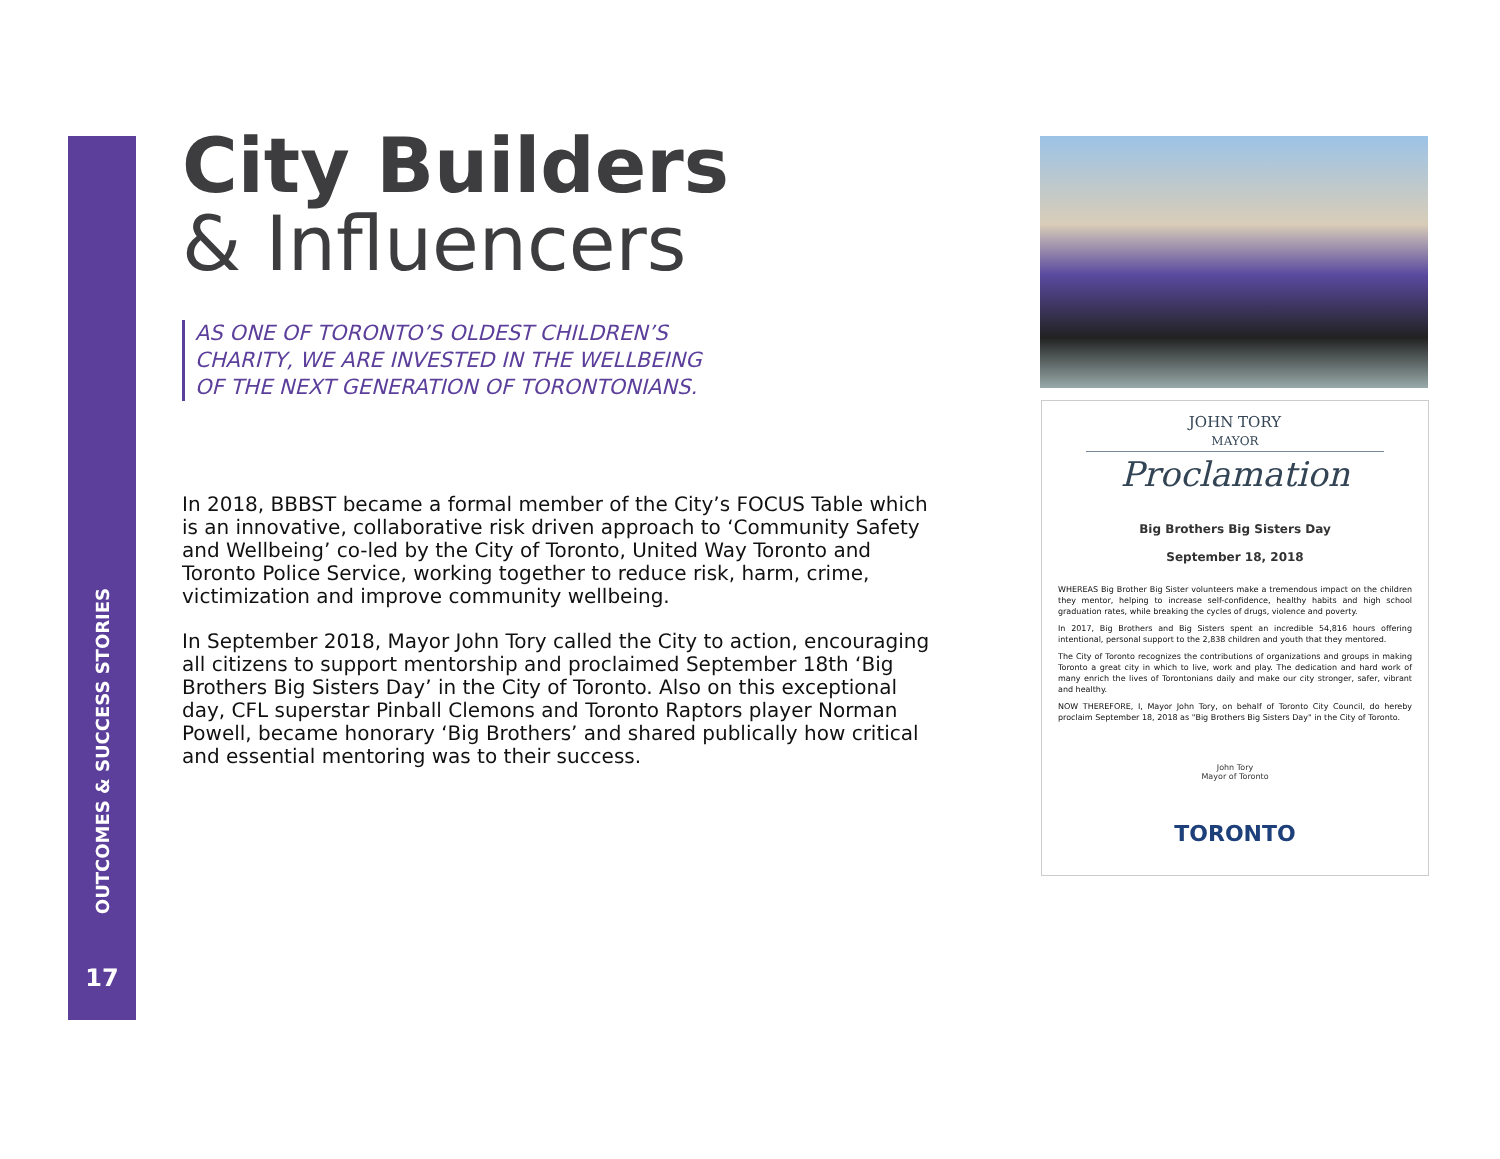OUTCOMES & SUCCESS STORIES
17
City Builders
& Influencers
AS ONE OF TORONTO’S OLDEST CHILDREN’S
CHARITY, WE ARE INVESTED IN THE WELLBEING
OF THE NEXT GENERATION OF TORONTONIANS.
In 2018, BBBST became a formal member of the City’s FOCUS Table which is an innovative, collaborative risk driven approach to ‘Community Safety and Wellbeing’ co-led by the City of Toronto, United Way Toronto and Toronto Police Service, working together to reduce risk, harm, crime, victimization and improve community wellbeing.
In September 2018, Mayor John Tory called the City to action, encouraging all citizens to support mentorship and proclaimed September 18th ‘Big Brothers Big Sisters Day’ in the City of Toronto. Also on this exceptional day, CFL superstar Pinball Clemons and Toronto Raptors player Norman Powell, became honorary ‘Big Brothers’ and shared publically how critical and essential mentoring was to their success.
JOHN TORY
MAYOR
Proclamation
Big Brothers Big Sisters Day
September 18, 2018
WHEREAS Big Brother Big Sister volunteers make a tremendous impact on the children they mentor, helping to increase self-confidence, healthy habits and high school graduation rates, while breaking the cycles of drugs, violence and poverty.
In 2017, Big Brothers and Big Sisters spent an incredible 54,816 hours offering intentional, personal support to the 2,838 children and youth that they mentored.
The City of Toronto recognizes the contributions of organizations and groups in making Toronto a great city in which to live, work and play. The dedication and hard work of many enrich the lives of Torontonians daily and make our city stronger, safer, vibrant and healthy.
NOW THEREFORE, I, Mayor John Tory, on behalf of Toronto City Council, do hereby proclaim September 18, 2018 as "Big Brothers Big Sisters Day" in the City of Toronto.
John Tory
Mayor of Toronto
TORONTO